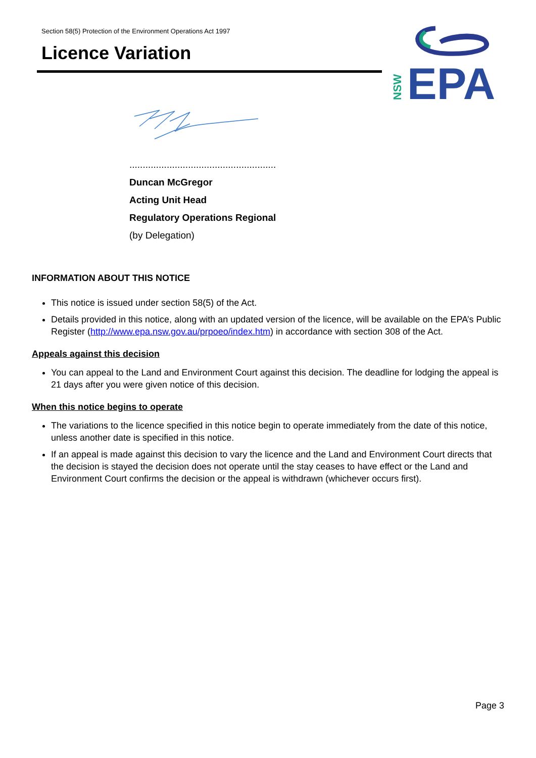Section 58(5) Protection of the Environment Operations Act 1997
Licence Variation
EPA
NSW
.......................................................
Duncan McGregor
Acting Unit Head
Regulatory Operations Regional
(by Delegation)
INFORMATION ABOUT THIS NOTICE
This notice is issued under section 58(5) of the Act.
Details provided in this notice, along with an updated version of the licence, will be available on the EPA’s Public Register (http://www.epa.nsw.gov.au/prpoeo/index.htm) in accordance with section 308 of the Act.
Appeals against this decision
You can appeal to the Land and Environment Court against this decision. The deadline for lodging the appeal is 21 days after you were given notice of this decision.
When this notice begins to operate
The variations to the licence specified in this notice begin to operate immediately from the date of this notice, unless another date is specified in this notice.
If an appeal is made against this decision to vary the licence and the Land and Environment Court directs that the decision is stayed the decision does not operate until the stay ceases to have effect or the Land and Environment Court confirms the decision or the appeal is withdrawn (whichever occurs first).
Page 3